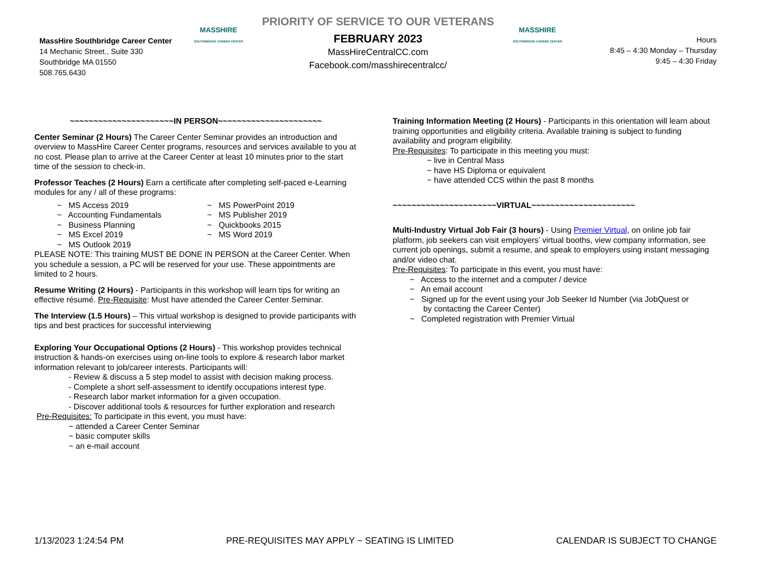MassHire Southbridge Career Center
14 Mechanic Street., Suite 330
Southbridge MA 01550
508.765.6430
MASSHIRE
SOUTHBRIDGE CAREER CENTER
PRIORITY OF SERVICE TO OUR VETERANS
FEBRUARY 2023
MassHireCentralCC.com
Facebook.com/masshirecentralcc/
MASSHIRE
SOUTHBRIDGE CAREER CENTER
Hours
8:45 – 4:30 Monday – Thursday
9:45 – 4:30 Friday
~~~~~~~~~~~~~~~~~~~~~~IN PERSON~~~~~~~~~~~~~~~~~~~~~~
Center Seminar (2 Hours) The Career Center Seminar provides an introduction and overview to MassHire Career Center programs, resources and services available to you at no cost. Please plan to arrive at the Career Center at least 10 minutes prior to the start time of the session to check-in.
Professor Teaches (2 Hours) Earn a certificate after completing self-paced e-Learning modules for any / all of these programs:
~ MS Access 2019
~ Accounting Fundamentals
~ Business Planning
~ MS Excel 2019
~ MS Outlook 2019
~ MS PowerPoint 2019
~ MS Publisher 2019
~ Quickbooks 2015
~ MS Word 2019
PLEASE NOTE: This training MUST BE DONE IN PERSON at the Career Center. When you schedule a session, a PC will be reserved for your use. These appointments are limited to 2 hours.
Resume Writing (2 Hours) - Participants in this workshop will learn tips for writing an effective résumé. Pre-Requisite: Must have attended the Career Center Seminar.
The Interview (1.5 Hours) – This virtual workshop is designed to provide participants with tips and best practices for successful interviewing
Exploring Your Occupational Options (2 Hours) - This workshop provides technical instruction & hands-on exercises using on-line tools to explore & research labor market information relevant to job/career interests. Participants will:
- Review & discuss a 5 step model to assist with decision making process.
- Complete a short self-assessment to identify occupations interest type.
- Research labor market information for a given occupation.
- Discover additional tools & resources for further exploration and research
Pre-Requisites: To participate in this event, you must have:
~ attended a Career Center Seminar
~ basic computer skills
~ an e-mail account
Training Information Meeting (2 Hours) - Participants in this orientation will learn about training opportunities and eligibility criteria. Available training is subject to funding availability and program eligibility.
Pre-Requisites: To participate in this meeting you must:
~ live in Central Mass
~ have HS Diploma or equivalent
~ have attended CCS within the past 8 months
~~~~~~~~~~~~~~~~~~~~~~VIRTUAL~~~~~~~~~~~~~~~~~~~~~~
Multi-Industry Virtual Job Fair (3 hours) - Using Premier Virtual, on online job fair platform, job seekers can visit employers’ virtual booths, view company information, see current job openings, submit a resume, and speak to employers using instant messaging and/or video chat.
Pre-Requisites: To participate in this event, you must have:
~ Access to the internet and a computer / device
~ An email account
~ Signed up for the event using your Job Seeker Id Number (via JobQuest or
by contacting the Career Center)
~ Completed registration with Premier Virtual
1/13/2023 1:24:54 PM PRE-REQUISITES MAY APPLY ~ SEATING IS LIMITED CALENDAR IS SUBJECT TO CHANGE